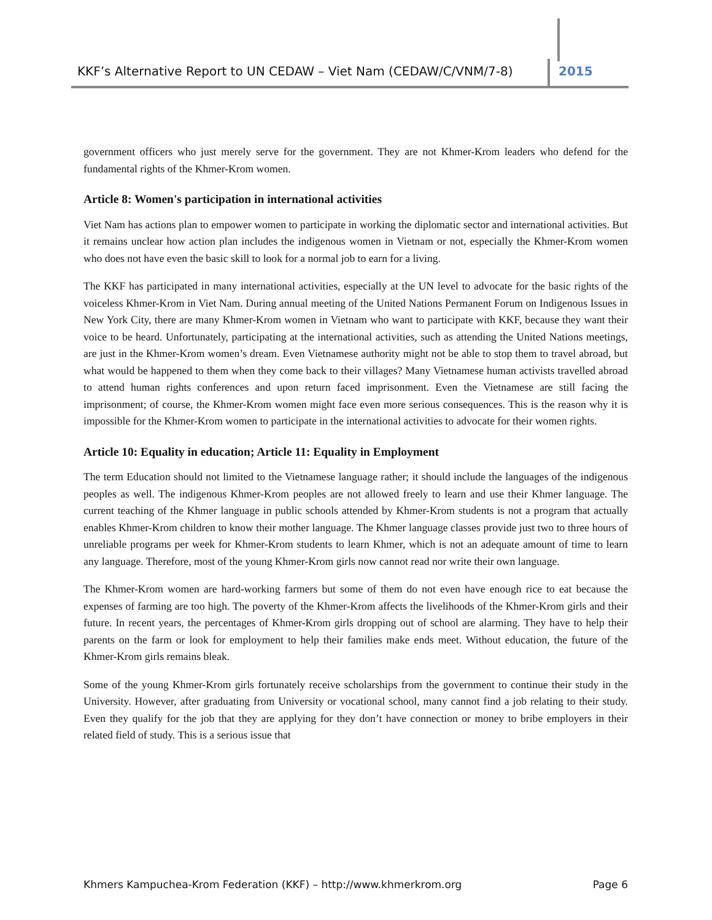KKF’s Alternative Report to UN CEDAW – Viet Nam (CEDAW/C/VNM/7-8)
2015
government officers who just merely serve for the government. They are not Khmer-Krom leaders who defend for the fundamental rights of the Khmer-Krom women.
Article 8: Women's participation in international activities
Viet Nam has actions plan to empower women to participate in working the diplomatic sector and international activities. But it remains unclear how action plan includes the indigenous women in Vietnam or not, especially the Khmer-Krom women who does not have even the basic skill to look for a normal job to earn for a living.
The KKF has participated in many international activities, especially at the UN level to advocate for the basic rights of the voiceless Khmer-Krom in Viet Nam. During annual meeting of the United Nations Permanent Forum on Indigenous Issues in New York City, there are many Khmer-Krom women in Vietnam who want to participate with KKF, because they want their voice to be heard. Unfortunately, participating at the international activities, such as attending the United Nations meetings, are just in the Khmer-Krom women’s dream. Even Vietnamese authority might not be able to stop them to travel abroad, but what would be happened to them when they come back to their villages? Many Vietnamese human activists travelled abroad to attend human rights conferences and upon return faced imprisonment. Even the Vietnamese are still facing the imprisonment; of course, the Khmer-Krom women might face even more serious consequences. This is the reason why it is impossible for the Khmer-Krom women to participate in the international activities to advocate for their women rights.
Article 10: Equality in education; Article 11: Equality in Employment
The term Education should not limited to the Vietnamese language rather; it should include the languages of the indigenous peoples as well. The indigenous Khmer-Krom peoples are not allowed freely to learn and use their Khmer language. The current teaching of the Khmer language in public schools attended by Khmer-Krom students is not a program that actually enables Khmer-Krom children to know their mother language. The Khmer language classes provide just two to three hours of unreliable programs per week for Khmer-Krom students to learn Khmer, which is not an adequate amount of time to learn any language. Therefore, most of the young Khmer-Krom girls now cannot read nor write their own language.
The Khmer-Krom women are hard-working farmers but some of them do not even have enough rice to eat because the expenses of farming are too high. The poverty of the Khmer-Krom affects the livelihoods of the Khmer-Krom girls and their future. In recent years, the percentages of Khmer-Krom girls dropping out of school are alarming. They have to help their parents on the farm or look for employment to help their families make ends meet. Without education, the future of the Khmer-Krom girls remains bleak.
Some of the young Khmer-Krom girls fortunately receive scholarships from the government to continue their study in the University. However, after graduating from University or vocational school, many cannot find a job relating to their study. Even they qualify for the job that they are applying for they don’t have connection or money to bribe employers in their related field of study. This is a serious issue that
Khmers Kampuchea-Krom Federation (KKF) – http://www.khmerkrom.org Page 6